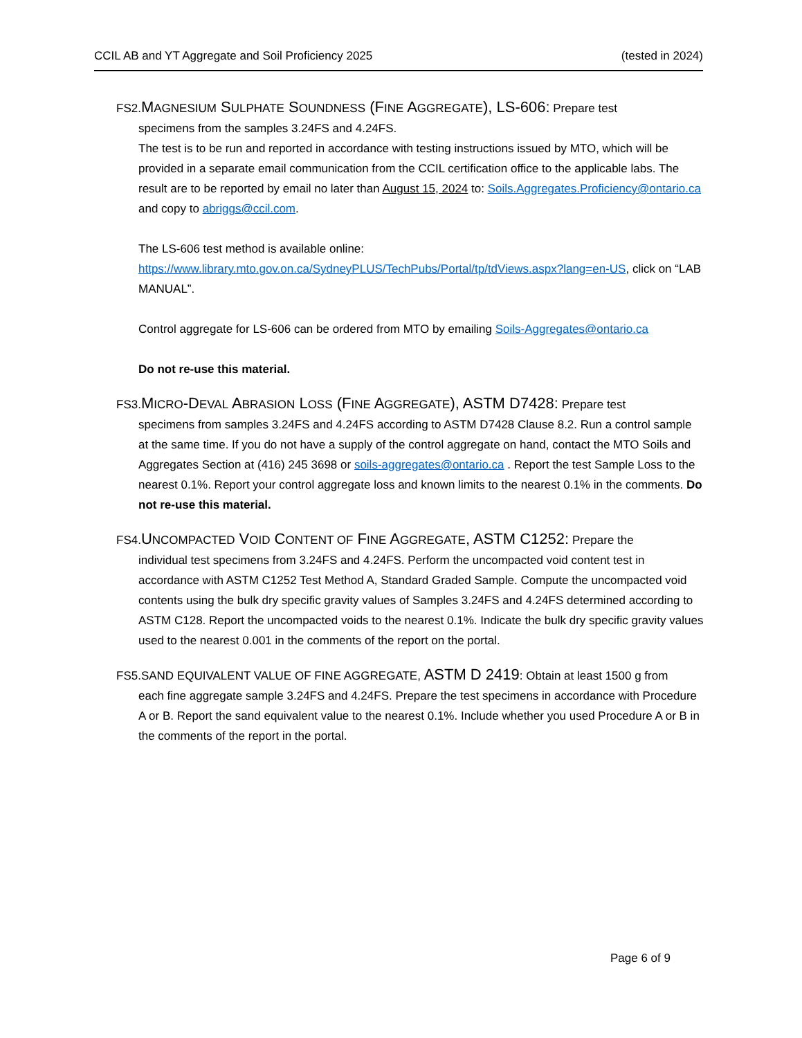CCIL AB and YT Aggregate and Soil Proficiency 2025 (tested in 2024)
FS2.MAGNESIUM SULPHATE SOUNDNESS (FINE AGGREGATE), LS-606: Prepare test
specimens from the samples 3.24FS and 4.24FS.
The test is to be run and reported in accordance with testing instructions issued by MTO, which will be provided in a separate email communication from the CCIL certification office to the applicable labs. The result are to be reported by email no later than August 15, 2024 to: Soils.Aggregates.Proficiency@ontario.ca and copy to abriggs@ccil.com.
The LS-606 test method is available online: https://www.library.mto.gov.on.ca/SydneyPLUS/TechPubs/Portal/tp/tdViews.aspx?lang=en-US, click on “LAB MANUAL”.
Control aggregate for LS-606 can be ordered from MTO by emailing Soils-Aggregates@ontario.ca
Do not re-use this material.
FS3.MICRO-DEVAL ABRASION LOSS (FINE AGGREGATE), ASTM D7428: Prepare test
specimens from samples 3.24FS and 4.24FS according to ASTM D7428 Clause 8.2. Run a control sample at the same time. If you do not have a supply of the control aggregate on hand, contact the MTO Soils and Aggregates Section at (416) 245 3698 or soils-aggregates@ontario.ca . Report the test Sample Loss to the nearest 0.1%. Report your control aggregate loss and known limits to the nearest 0.1% in the comments. Do not re-use this material.
FS4.UNCOMPACTED VOID CONTENT OF FINE AGGREGATE, ASTM C1252: Prepare the
individual test specimens from 3.24FS and 4.24FS. Perform the uncompacted void content test in accordance with ASTM C1252 Test Method A, Standard Graded Sample. Compute the uncompacted void contents using the bulk dry specific gravity values of Samples 3.24FS and 4.24FS determined according to ASTM C128. Report the uncompacted voids to the nearest 0.1%. Indicate the bulk dry specific gravity values used to the nearest 0.001 in the comments of the report on the portal.
FS5.SAND EQUIVALENT VALUE OF FINE AGGREGATE, ASTM D 2419: Obtain at least 1500 g from
each fine aggregate sample 3.24FS and 4.24FS. Prepare the test specimens in accordance with Procedure A or B. Report the sand equivalent value to the nearest 0.1%. Include whether you used Procedure A or B in the comments of the report in the portal.
Page 6 of 9